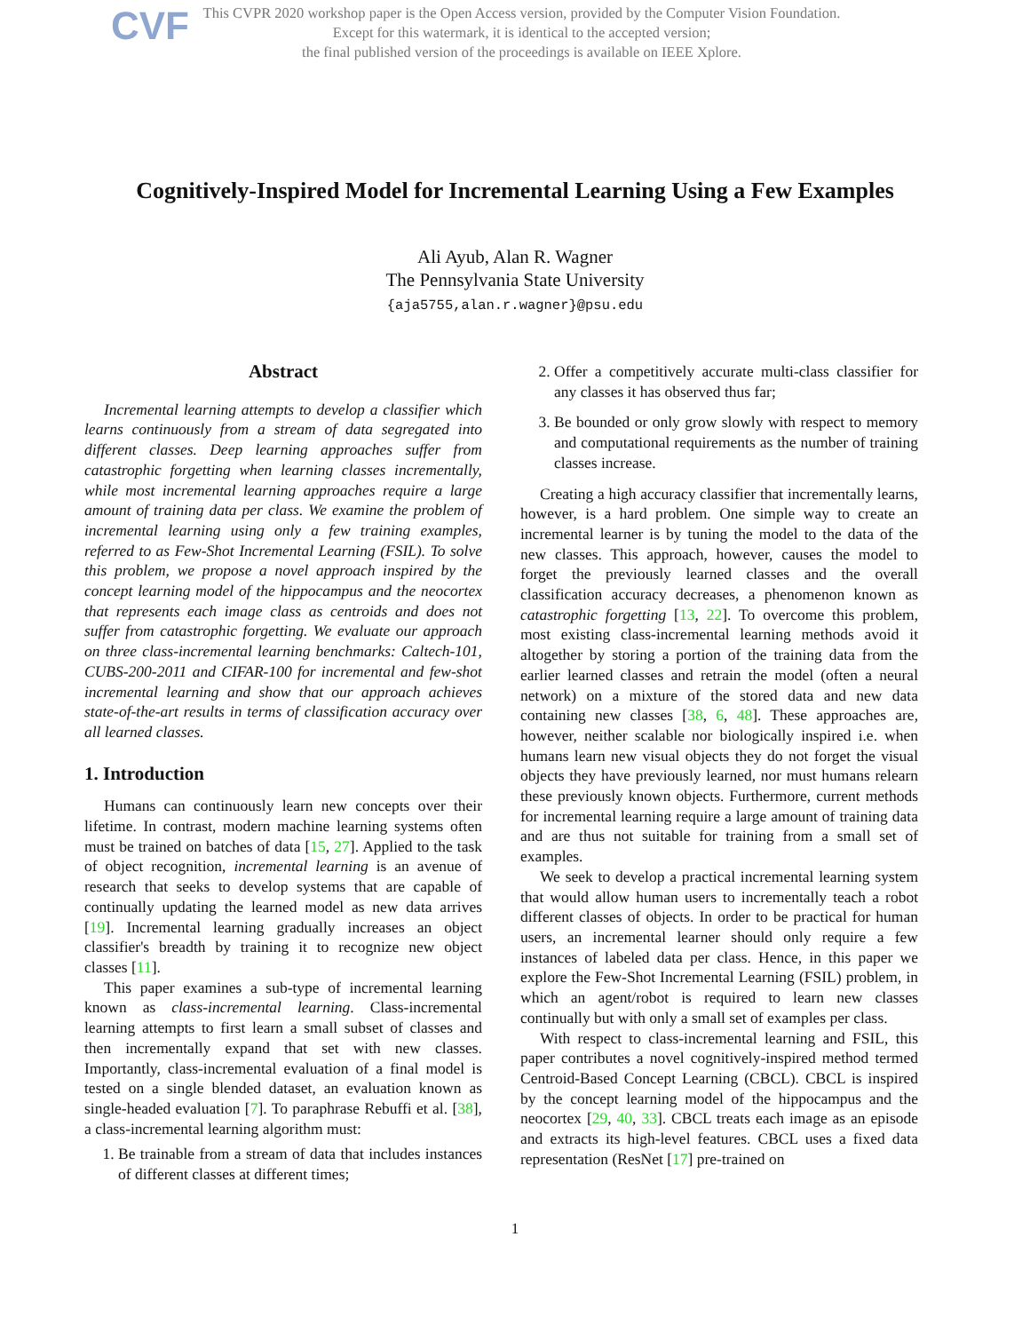CVF
This CVPR 2020 workshop paper is the Open Access version, provided by the Computer Vision Foundation.
Except for this watermark, it is identical to the accepted version;
the final published version of the proceedings is available on IEEE Xplore.
Cognitively-Inspired Model for Incremental Learning Using a Few Examples
Ali Ayub, Alan R. Wagner
The Pennsylvania State University
{aja5755,alan.r.wagner}@psu.edu
Abstract
Incremental learning attempts to develop a classifier which learns continuously from a stream of data segregated into different classes. Deep learning approaches suffer from catastrophic forgetting when learning classes incrementally, while most incremental learning approaches require a large amount of training data per class. We examine the problem of incremental learning using only a few training examples, referred to as Few-Shot Incremental Learning (FSIL). To solve this problem, we propose a novel approach inspired by the concept learning model of the hippocampus and the neocortex that represents each image class as centroids and does not suffer from catastrophic forgetting. We evaluate our approach on three class-incremental learning benchmarks: Caltech-101, CUBS-200-2011 and CIFAR-100 for incremental and few-shot incremental learning and show that our approach achieves state-of-the-art results in terms of classification accuracy over all learned classes.
1. Introduction
Humans can continuously learn new concepts over their lifetime. In contrast, modern machine learning systems often must be trained on batches of data [15, 27]. Applied to the task of object recognition, incremental learning is an avenue of research that seeks to develop systems that are capable of continually updating the learned model as new data arrives [19]. Incremental learning gradually increases an object classifier's breadth by training it to recognize new object classes [11].
This paper examines a sub-type of incremental learning known as class-incremental learning. Class-incremental learning attempts to first learn a small subset of classes and then incrementally expand that set with new classes. Importantly, class-incremental evaluation of a final model is tested on a single blended dataset, an evaluation known as single-headed evaluation [7]. To paraphrase Rebuffi et al. [38], a class-incremental learning algorithm must:
1. Be trainable from a stream of data that includes instances of different classes at different times;
2. Offer a competitively accurate multi-class classifier for any classes it has observed thus far;
3. Be bounded or only grow slowly with respect to memory and computational requirements as the number of training classes increase.
Creating a high accuracy classifier that incrementally learns, however, is a hard problem. One simple way to create an incremental learner is by tuning the model to the data of the new classes. This approach, however, causes the model to forget the previously learned classes and the overall classification accuracy decreases, a phenomenon known as catastrophic forgetting [13, 22]. To overcome this problem, most existing class-incremental learning methods avoid it altogether by storing a portion of the training data from the earlier learned classes and retrain the model (often a neural network) on a mixture of the stored data and new data containing new classes [38, 6, 48]. These approaches are, however, neither scalable nor biologically inspired i.e. when humans learn new visual objects they do not forget the visual objects they have previously learned, nor must humans relearn these previously known objects. Furthermore, current methods for incremental learning require a large amount of training data and are thus not suitable for training from a small set of examples.
We seek to develop a practical incremental learning system that would allow human users to incrementally teach a robot different classes of objects. In order to be practical for human users, an incremental learner should only require a few instances of labeled data per class. Hence, in this paper we explore the Few-Shot Incremental Learning (FSIL) problem, in which an agent/robot is required to learn new classes continually but with only a small set of examples per class.
With respect to class-incremental learning and FSIL, this paper contributes a novel cognitively-inspired method termed Centroid-Based Concept Learning (CBCL). CBCL is inspired by the concept learning model of the hippocampus and the neocortex [29, 40, 33]. CBCL treats each image as an episode and extracts its high-level features. CBCL uses a fixed data representation (ResNet [17] pre-trained on
1